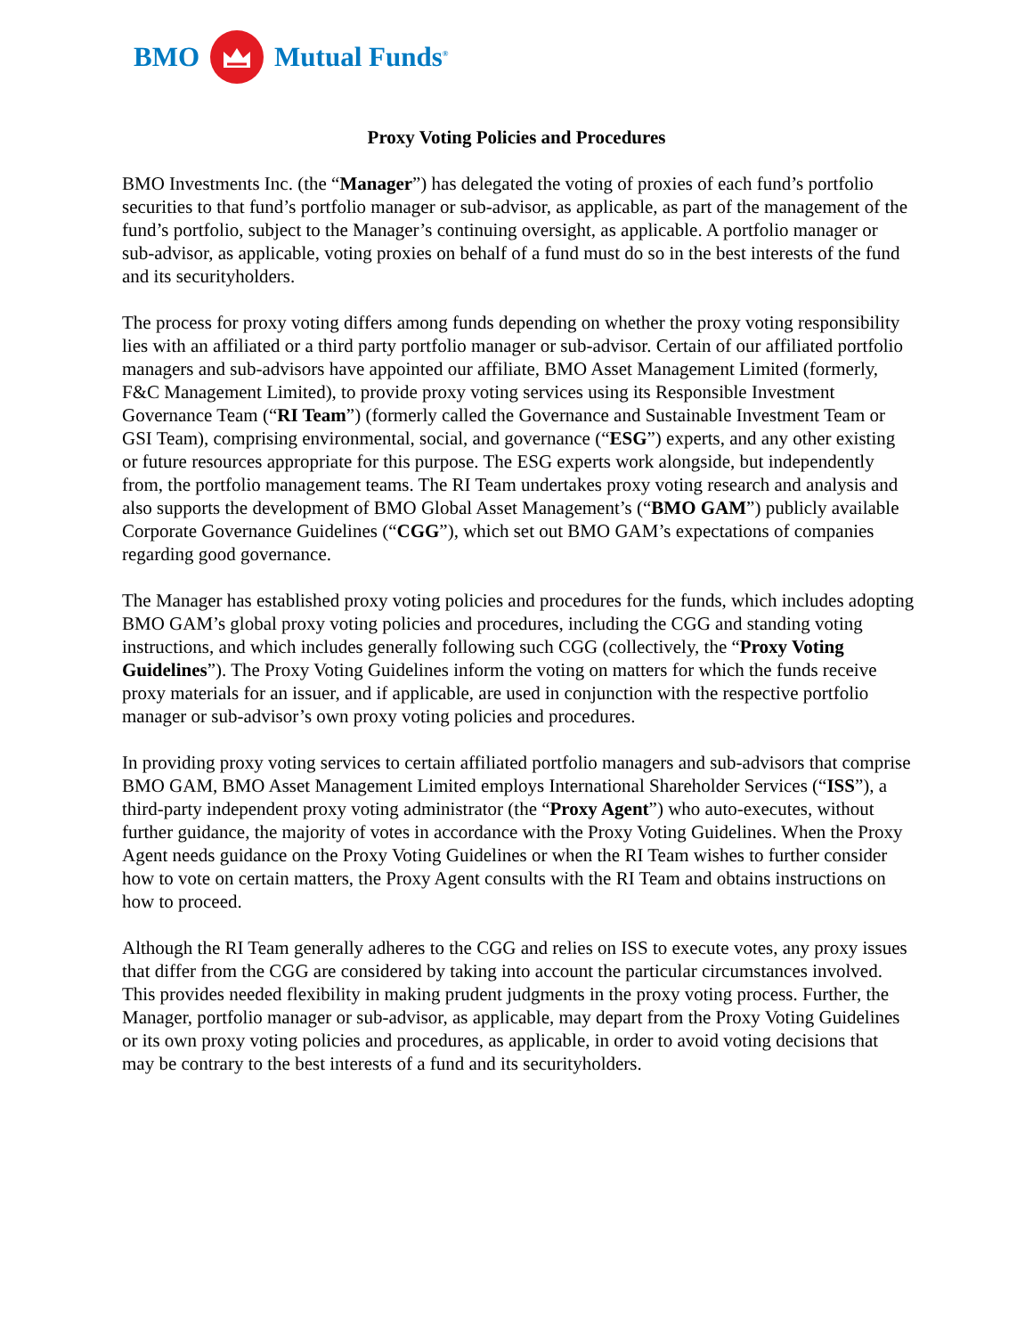BMO Mutual Funds<sup>®</sup>
Proxy Voting Policies and Procedures
BMO Investments Inc. (the “Manager”) has delegated the voting of proxies of each fund’s portfolio securities to that fund’s portfolio manager or sub-advisor, as applicable, as part of the management of the fund’s portfolio, subject to the Manager’s continuing oversight, as applicable. A portfolio manager or sub-advisor, as applicable, voting proxies on behalf of a fund must do so in the best interests of the fund and its securityholders.
The process for proxy voting differs among funds depending on whether the proxy voting responsibility lies with an affiliated or a third party portfolio manager or sub-advisor. Certain of our affiliated portfolio managers and sub-advisors have appointed our affiliate, BMO Asset Management Limited (formerly, F&C Management Limited), to provide proxy voting services using its Responsible Investment Governance Team (“RI Team”) (formerly called the Governance and Sustainable Investment Team or GSI Team), comprising environmental, social, and governance (“ESG”) experts, and any other existing or future resources appropriate for this purpose. The ESG experts work alongside, but independently from, the portfolio management teams. The RI Team undertakes proxy voting research and analysis and also supports the development of BMO Global Asset Management’s (“BMO GAM”) publicly available Corporate Governance Guidelines (“CGG”), which set out BMO GAM’s expectations of companies regarding good governance.
The Manager has established proxy voting policies and procedures for the funds, which includes adopting BMO GAM’s global proxy voting policies and procedures, including the CGG and standing voting instructions, and which includes generally following such CGG (collectively, the “Proxy Voting Guidelines”). The Proxy Voting Guidelines inform the voting on matters for which the funds receive proxy materials for an issuer, and if applicable, are used in conjunction with the respective portfolio manager or sub-advisor’s own proxy voting policies and procedures.
In providing proxy voting services to certain affiliated portfolio managers and sub-advisors that comprise BMO GAM, BMO Asset Management Limited employs International Shareholder Services (“ISS”), a third-party independent proxy voting administrator (the “Proxy Agent”) who auto-executes, without further guidance, the majority of votes in accordance with the Proxy Voting Guidelines. When the Proxy Agent needs guidance on the Proxy Voting Guidelines or when the RI Team wishes to further consider how to vote on certain matters, the Proxy Agent consults with the RI Team and obtains instructions on how to proceed.
Although the RI Team generally adheres to the CGG and relies on ISS to execute votes, any proxy issues that differ from the CGG are considered by taking into account the particular circumstances involved. This provides needed flexibility in making prudent judgments in the proxy voting process. Further, the Manager, portfolio manager or sub-advisor, as applicable, may depart from the Proxy Voting Guidelines or its own proxy voting policies and procedures, as applicable, in order to avoid voting decisions that may be contrary to the best interests of a fund and its securityholders.